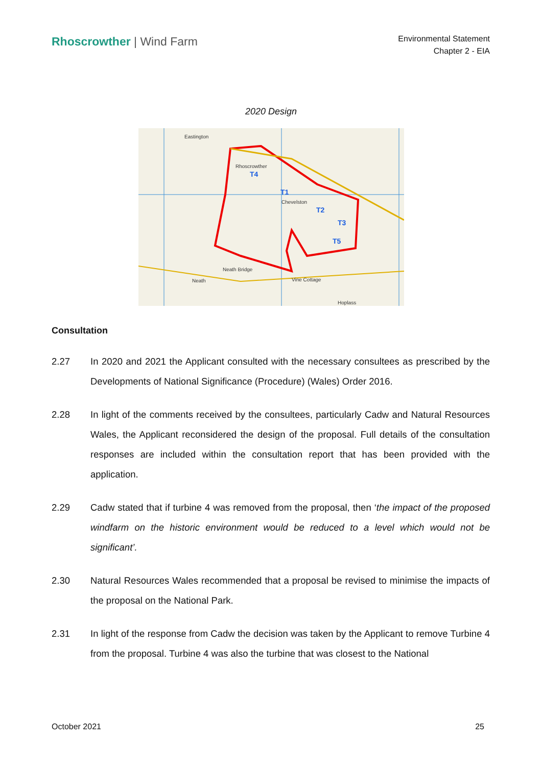Rhoscrowther | Wind Farm
Environmental Statement
Chapter 2 - EIA
2020 Design
T4
T1
T2
T3
T5
Eastington
Rhoscrowther
Chevelston
Neath Bridge
Neath
Vine Cottage
Hoplass
Consultation
2.27 In 2020 and 2021 the Applicant consulted with the necessary consultees as prescribed by the Developments of National Significance (Procedure) (Wales) Order 2016.
2.28 In light of the comments received by the consultees, particularly Cadw and Natural Resources Wales, the Applicant reconsidered the design of the proposal. Full details of the consultation responses are included within the consultation report that has been provided with the application.
2.29 Cadw stated that if turbine 4 was removed from the proposal, then ‘the impact of the proposed windfarm on the historic environment would be reduced to a level which would not be significant’.
2.30 Natural Resources Wales recommended that a proposal be revised to minimise the impacts of the proposal on the National Park.
2.31 In light of the response from Cadw the decision was taken by the Applicant to remove Turbine 4 from the proposal. Turbine 4 was also the turbine that was closest to the National
October 2021 25